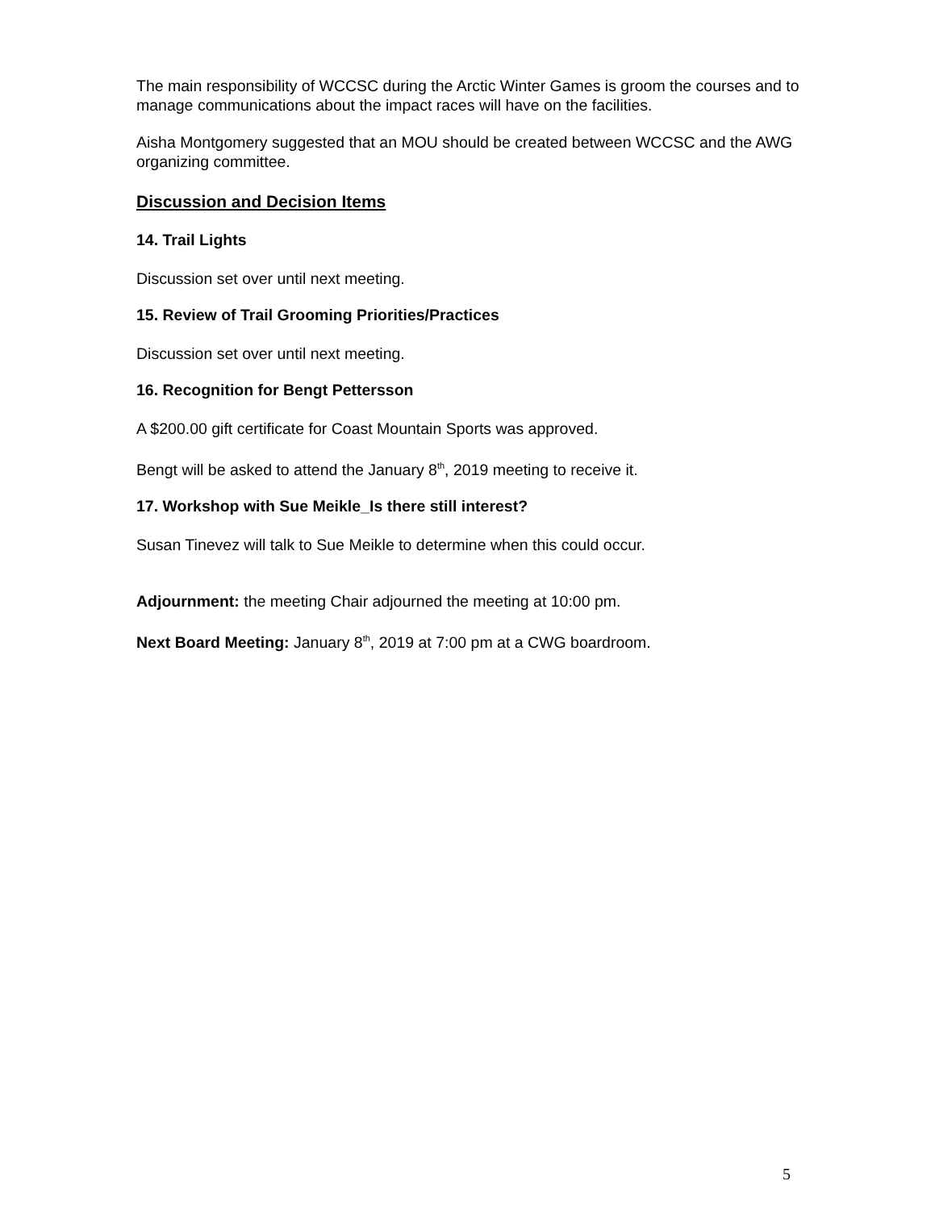The main responsibility of WCCSC during the Arctic Winter Games is groom the courses and to manage communications about the impact races will have on the facilities.
Aisha Montgomery suggested that an MOU should be created between WCCSC and the AWG organizing committee.
Discussion and Decision Items
14. Trail Lights
Discussion set over until next meeting.
15. Review of Trail Grooming Priorities/Practices
Discussion set over until next meeting.
16. Recognition for Bengt Pettersson
A $200.00 gift certificate for Coast Mountain Sports was approved.
Bengt will be asked to attend the January 8<sup>th</sup>, 2019 meeting to receive it.
17. Workshop with Sue Meikle_Is there still interest?
Susan Tinevez will talk to Sue Meikle to determine when this could occur.
Adjournment: the meeting Chair adjourned the meeting at 10:00 pm.
Next Board Meeting: January 8<sup>th</sup>, 2019 at 7:00 pm at a CWG boardroom.
5